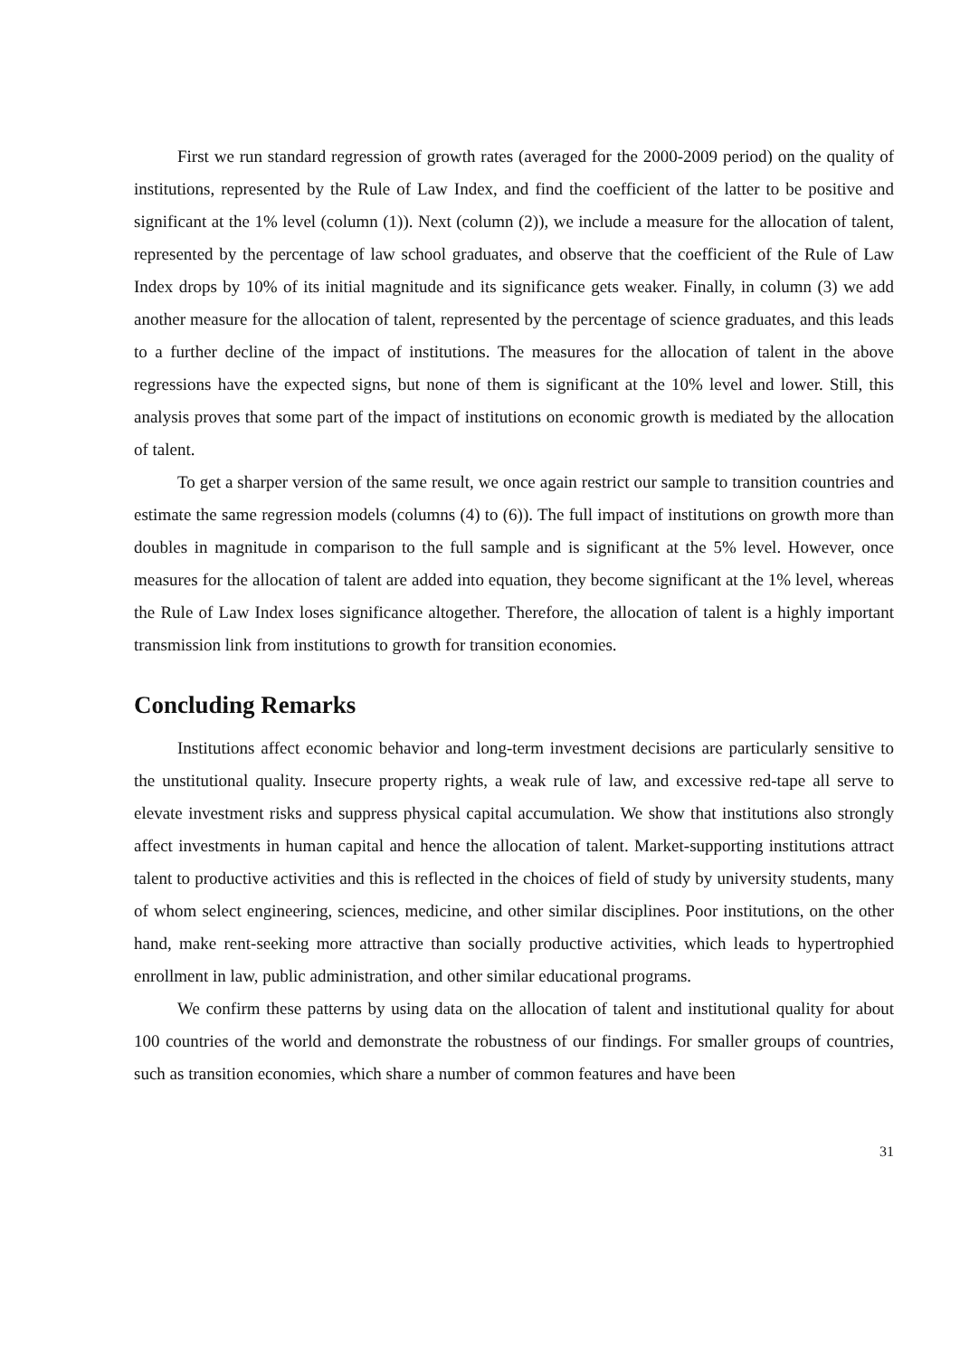First we run standard regression of growth rates (averaged for the 2000-2009 period) on the quality of institutions, represented by the Rule of Law Index, and find the coefficient of the latter to be positive and significant at the 1% level (column (1)). Next (column (2)), we include a measure for the allocation of talent, represented by the percentage of law school graduates, and observe that the coefficient of the Rule of Law Index drops by 10% of its initial magnitude and its significance gets weaker. Finally, in column (3) we add another measure for the allocation of talent, represented by the percentage of science graduates, and this leads to a further decline of the impact of institutions. The measures for the allocation of talent in the above regressions have the expected signs, but none of them is significant at the 10% level and lower. Still, this analysis proves that some part of the impact of institutions on economic growth is mediated by the allocation of talent.
To get a sharper version of the same result, we once again restrict our sample to transition countries and estimate the same regression models (columns (4) to (6)). The full impact of institutions on growth more than doubles in magnitude in comparison to the full sample and is significant at the 5% level. However, once measures for the allocation of talent are added into equation, they become significant at the 1% level, whereas the Rule of Law Index loses significance altogether. Therefore, the allocation of talent is a highly important transmission link from institutions to growth for transition economies.
Concluding Remarks
Institutions affect economic behavior and long-term investment decisions are particularly sensitive to the unstitutional quality. Insecure property rights, a weak rule of law, and excessive red-tape all serve to elevate investment risks and suppress physical capital accumulation. We show that institutions also strongly affect investments in human capital and hence the allocation of talent. Market-supporting institutions attract talent to productive activities and this is reflected in the choices of field of study by university students, many of whom select engineering, sciences, medicine, and other similar disciplines. Poor institutions, on the other hand, make rent-seeking more attractive than socially productive activities, which leads to hypertrophied enrollment in law, public administration, and other similar educational programs.
We confirm these patterns by using data on the allocation of talent and institutional quality for about 100 countries of the world and demonstrate the robustness of our findings. For smaller groups of countries, such as transition economies, which share a number of common features and have been
31